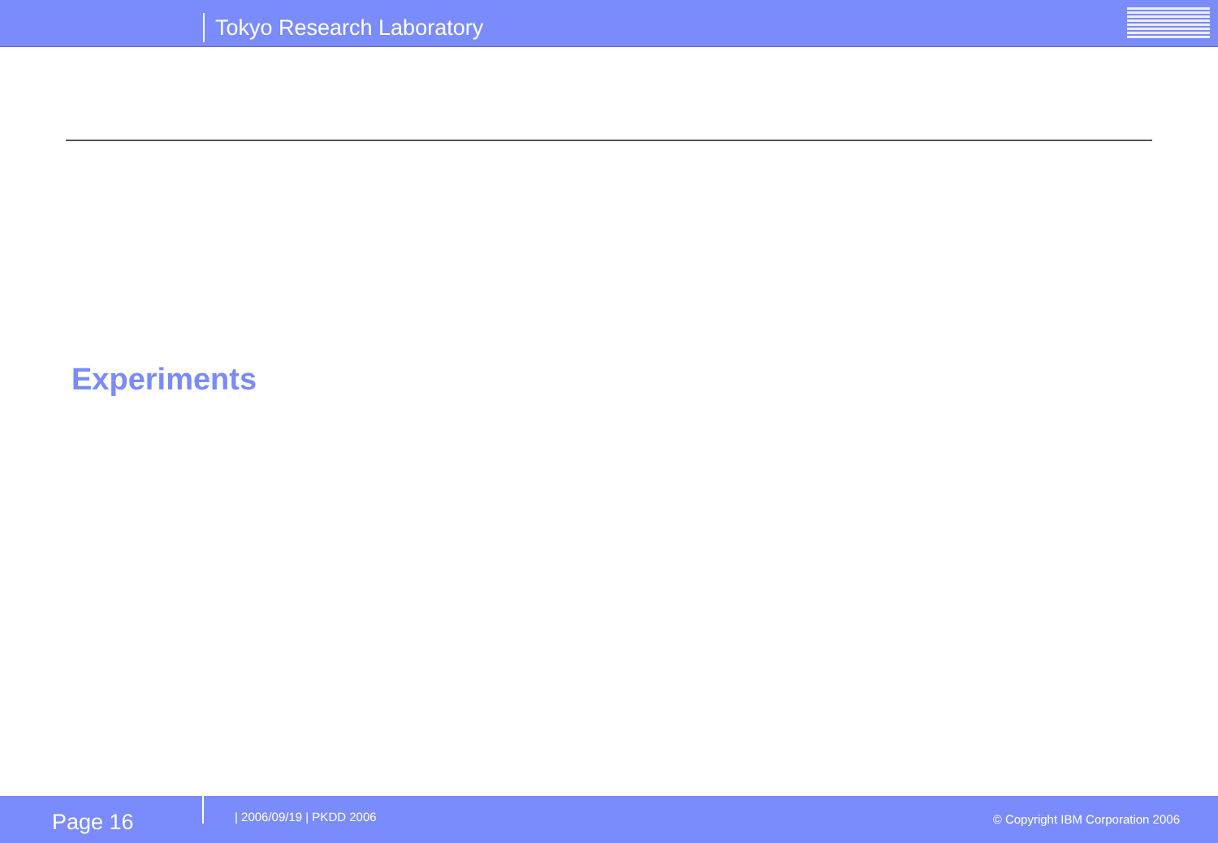Tokyo Research Laboratory
Experiments
Page 16 | 2006/09/19 | PKDD 2006
© Copyright IBM Corporation 2006